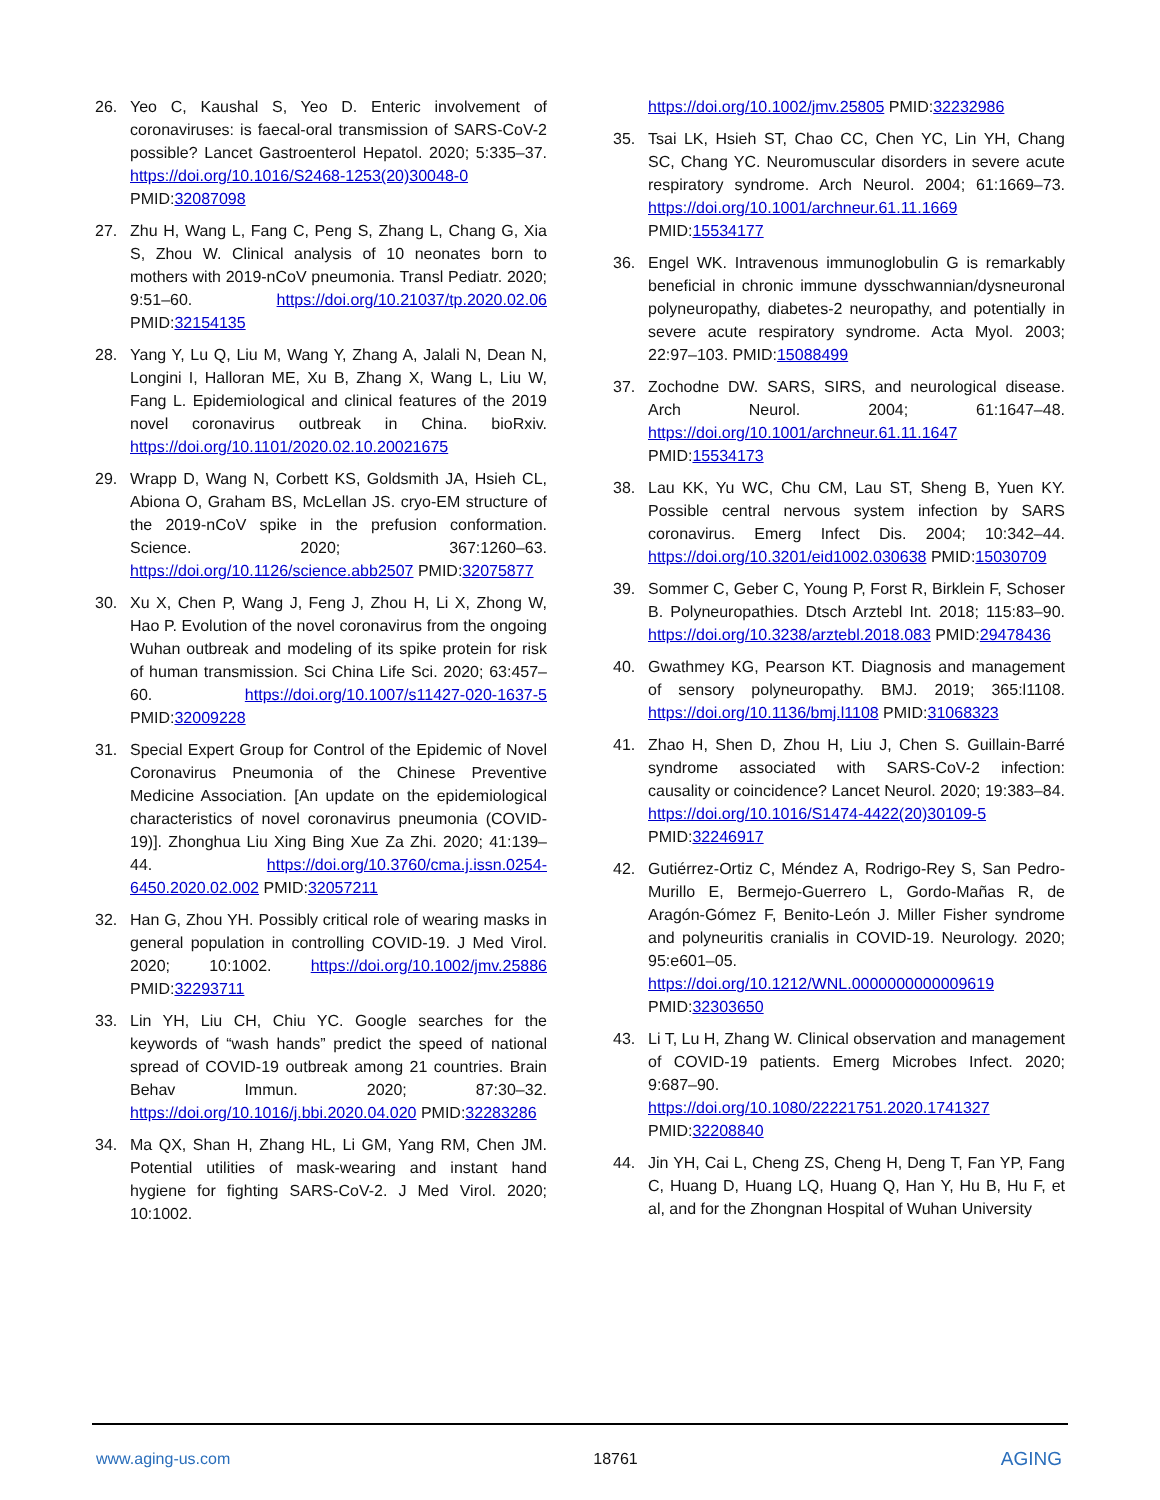26. Yeo C, Kaushal S, Yeo D. Enteric involvement of coronaviruses: is faecal-oral transmission of SARS-CoV-2 possible? Lancet Gastroenterol Hepatol. 2020; 5:335–37. https://doi.org/10.1016/S2468-1253(20)30048-0 PMID:32087098
27. Zhu H, Wang L, Fang C, Peng S, Zhang L, Chang G, Xia S, Zhou W. Clinical analysis of 10 neonates born to mothers with 2019-nCoV pneumonia. Transl Pediatr. 2020; 9:51–60. https://doi.org/10.21037/tp.2020.02.06 PMID:32154135
28. Yang Y, Lu Q, Liu M, Wang Y, Zhang A, Jalali N, Dean N, Longini I, Halloran ME, Xu B, Zhang X, Wang L, Liu W, Fang L. Epidemiological and clinical features of the 2019 novel coronavirus outbreak in China. bioRxiv. https://doi.org/10.1101/2020.02.10.20021675
29. Wrapp D, Wang N, Corbett KS, Goldsmith JA, Hsieh CL, Abiona O, Graham BS, McLellan JS. cryo-EM structure of the 2019-nCoV spike in the prefusion conformation. Science. 2020; 367:1260–63. https://doi.org/10.1126/science.abb2507 PMID:32075877
30. Xu X, Chen P, Wang J, Feng J, Zhou H, Li X, Zhong W, Hao P. Evolution of the novel coronavirus from the ongoing Wuhan outbreak and modeling of its spike protein for risk of human transmission. Sci China Life Sci. 2020; 63:457–60. https://doi.org/10.1007/s11427-020-1637-5 PMID:32009228
31. Special Expert Group for Control of the Epidemic of Novel Coronavirus Pneumonia of the Chinese Preventive Medicine Association. [An update on the epidemiological characteristics of novel coronavirus pneumonia (COVID-19)]. Zhonghua Liu Xing Bing Xue Za Zhi. 2020; 41:139–44. https://doi.org/10.3760/cma.j.issn.0254-6450.2020.02.002 PMID:32057211
32. Han G, Zhou YH. Possibly critical role of wearing masks in general population in controlling COVID-19. J Med Virol. 2020; 10:1002. https://doi.org/10.1002/jmv.25886 PMID:32293711
33. Lin YH, Liu CH, Chiu YC. Google searches for the keywords of “wash hands” predict the speed of national spread of COVID-19 outbreak among 21 countries. Brain Behav Immun. 2020; 87:30–32. https://doi.org/10.1016/j.bbi.2020.04.020 PMID:32283286
34. Ma QX, Shan H, Zhang HL, Li GM, Yang RM, Chen JM. Potential utilities of mask-wearing and instant hand hygiene for fighting SARS-CoV-2. J Med Virol. 2020; 10:1002.
https://doi.org/10.1002/jmv.25805 PMID:32232986
35. Tsai LK, Hsieh ST, Chao CC, Chen YC, Lin YH, Chang SC, Chang YC. Neuromuscular disorders in severe acute respiratory syndrome. Arch Neurol. 2004; 61:1669–73. https://doi.org/10.1001/archneur.61.11.1669 PMID:15534177
36. Engel WK. Intravenous immunoglobulin G is remarkably beneficial in chronic immune dysschwannian/dysneuronal polyneuropathy, diabetes-2 neuropathy, and potentially in severe acute respiratory syndrome. Acta Myol. 2003; 22:97–103. PMID:15088499
37. Zochodne DW. SARS, SIRS, and neurological disease. Arch Neurol. 2004; 61:1647–48. https://doi.org/10.1001/archneur.61.11.1647 PMID:15534173
38. Lau KK, Yu WC, Chu CM, Lau ST, Sheng B, Yuen KY. Possible central nervous system infection by SARS coronavirus. Emerg Infect Dis. 2004; 10:342–44. https://doi.org/10.3201/eid1002.030638 PMID:15030709
39. Sommer C, Geber C, Young P, Forst R, Birklein F, Schoser B. Polyneuropathies. Dtsch Arztebl Int. 2018; 115:83–90. https://doi.org/10.3238/arztebl.2018.083 PMID:29478436
40. Gwathmey KG, Pearson KT. Diagnosis and management of sensory polyneuropathy. BMJ. 2019; 365:l1108. https://doi.org/10.1136/bmj.l1108 PMID:31068323
41. Zhao H, Shen D, Zhou H, Liu J, Chen S. Guillain-Barré syndrome associated with SARS-CoV-2 infection: causality or coincidence? Lancet Neurol. 2020; 19:383–84. https://doi.org/10.1016/S1474-4422(20)30109-5 PMID:32246917
42. Gutiérrez-Ortiz C, Méndez A, Rodrigo-Rey S, San Pedro-Murillo E, Bermejo-Guerrero L, Gordo-Mañas R, de Aragón-Gómez F, Benito-León J. Miller Fisher syndrome and polyneuritis cranialis in COVID-19. Neurology. 2020; 95:e601–05. https://doi.org/10.1212/WNL.0000000000009619 PMID:32303650
43. Li T, Lu H, Zhang W. Clinical observation and management of COVID-19 patients. Emerg Microbes Infect. 2020; 9:687–90. https://doi.org/10.1080/22221751.2020.1741327 PMID:32208840
44. Jin YH, Cai L, Cheng ZS, Cheng H, Deng T, Fan YP, Fang C, Huang D, Huang LQ, Huang Q, Han Y, Hu B, Hu F, et al, and for the Zhongnan Hospital of Wuhan University
www.aging-us.com 18761 AGING